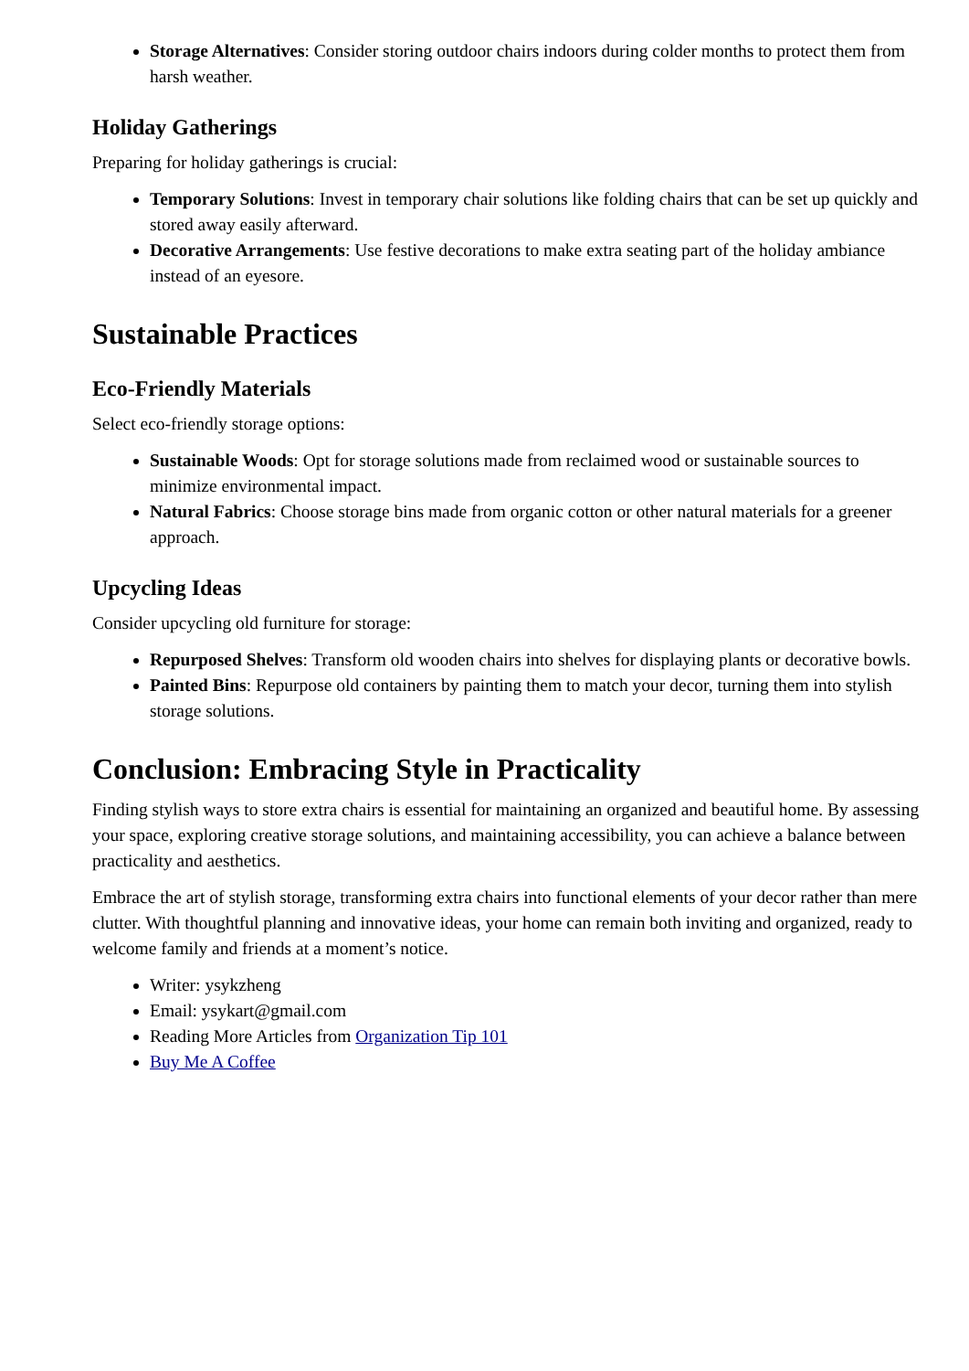Storage Alternatives: Consider storing outdoor chairs indoors during colder months to protect them from harsh weather.
Holiday Gatherings
Preparing for holiday gatherings is crucial:
Temporary Solutions: Invest in temporary chair solutions like folding chairs that can be set up quickly and stored away easily afterward.
Decorative Arrangements: Use festive decorations to make extra seating part of the holiday ambiance instead of an eyesore.
Sustainable Practices
Eco-Friendly Materials
Select eco-friendly storage options:
Sustainable Woods: Opt for storage solutions made from reclaimed wood or sustainable sources to minimize environmental impact.
Natural Fabrics: Choose storage bins made from organic cotton or other natural materials for a greener approach.
Upcycling Ideas
Consider upcycling old furniture for storage:
Repurposed Shelves: Transform old wooden chairs into shelves for displaying plants or decorative bowls.
Painted Bins: Repurpose old containers by painting them to match your decor, turning them into stylish storage solutions.
Conclusion: Embracing Style in Practicality
Finding stylish ways to store extra chairs is essential for maintaining an organized and beautiful home. By assessing your space, exploring creative storage solutions, and maintaining accessibility, you can achieve a balance between practicality and aesthetics.
Embrace the art of stylish storage, transforming extra chairs into functional elements of your decor rather than mere clutter. With thoughtful planning and innovative ideas, your home can remain both inviting and organized, ready to welcome family and friends at a moment’s notice.
Writer: ysykzheng
Email: ysykart@gmail.com
Reading More Articles from Organization Tip 101
Buy Me A Coffee